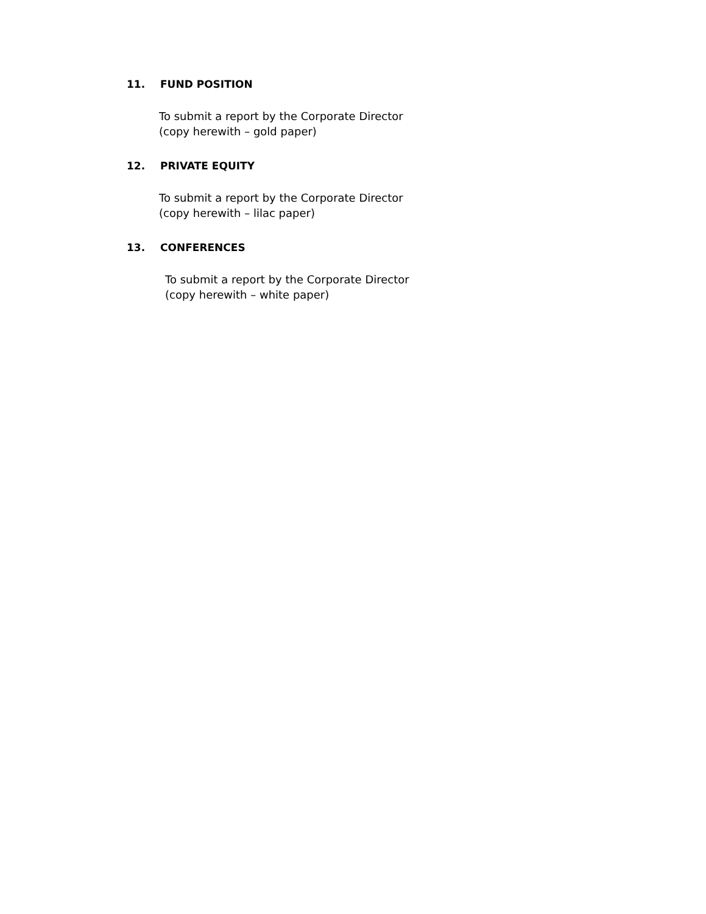11. FUND POSITION
To submit a report by the Corporate Director
(copy herewith – gold paper)
12. PRIVATE EQUITY
To submit a report by the Corporate Director
(copy herewith – lilac paper)
13. CONFERENCES
To submit a report by the Corporate Director
(copy herewith – white paper)